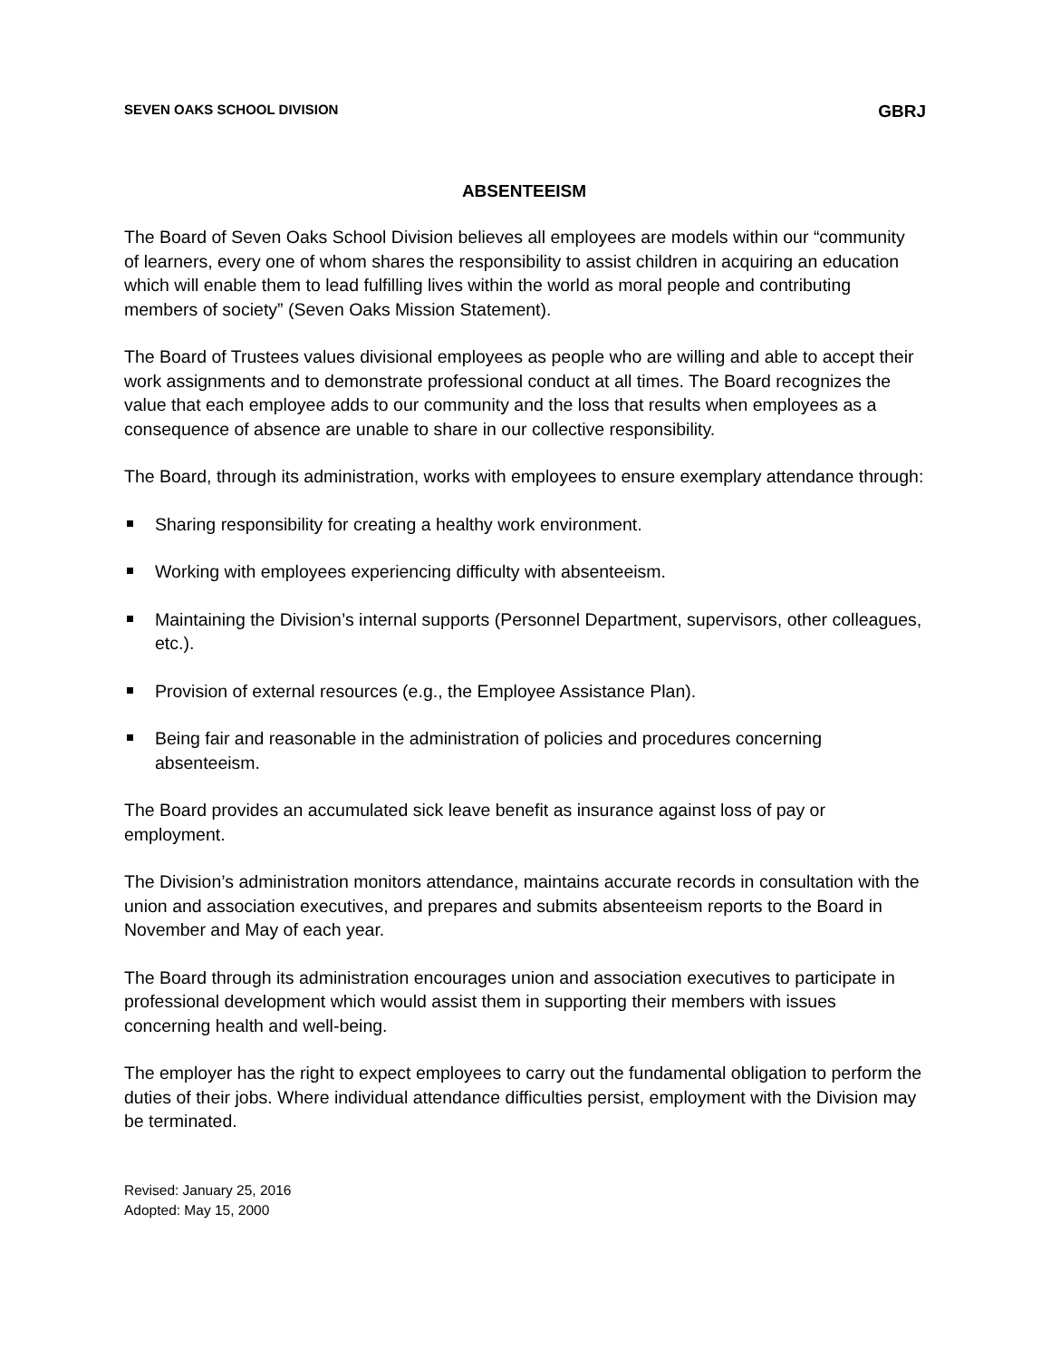SEVEN OAKS SCHOOL DIVISION GBRJ
ABSENTEEISM
The Board of Seven Oaks School Division believes all employees are models within our “community of learners, every one of whom shares the responsibility to assist children in acquiring an education which will enable them to lead fulfilling lives within the world as moral people and contributing members of society” (Seven Oaks Mission Statement).
The Board of Trustees values divisional employees as people who are willing and able to accept their work assignments and to demonstrate professional conduct at all times. The Board recognizes the value that each employee adds to our community and the loss that results when employees as a consequence of absence are unable to share in our collective responsibility.
The Board, through its administration, works with employees to ensure exemplary attendance through:
Sharing responsibility for creating a healthy work environment.
Working with employees experiencing difficulty with absenteeism.
Maintaining the Division’s internal supports (Personnel Department, supervisors, other colleagues, etc.).
Provision of external resources (e.g., the Employee Assistance Plan).
Being fair and reasonable in the administration of policies and procedures concerning absenteeism.
The Board provides an accumulated sick leave benefit as insurance against loss of pay or employment.
The Division’s administration monitors attendance, maintains accurate records in consultation with the union and association executives, and prepares and submits absenteeism reports to the Board in November and May of each year.
The Board through its administration encourages union and association executives to participate in professional development which would assist them in supporting their members with issues concerning health and well-being.
The employer has the right to expect employees to carry out the fundamental obligation to perform the duties of their jobs. Where individual attendance difficulties persist, employment with the Division may be terminated.
Revised: January 25, 2016
Adopted: May 15, 2000